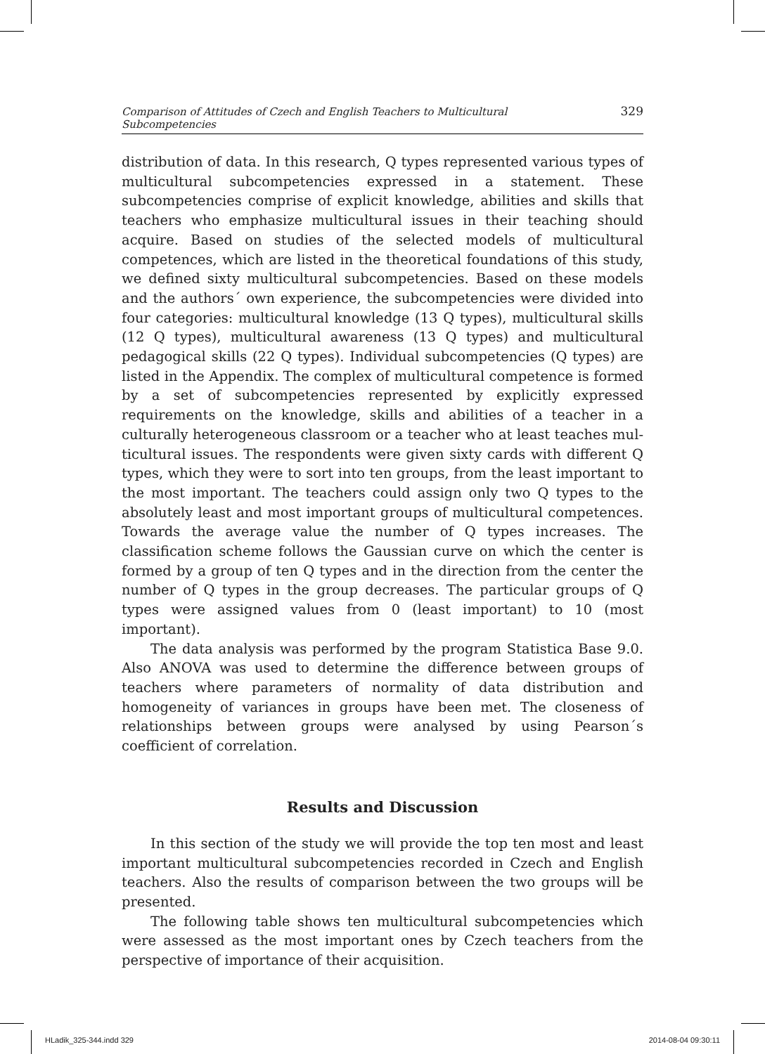Comparison of Attitudes of Czech and English Teachers to Multicultural Subcompetencies 329
distribution of data. In this research, Q types represented various types of multicultural subcompetencies expressed in a statement. These subcompeten­cies comprise of explicit knowledge, abilities and skills that teachers who em­phasize multicultural issues in their teaching should acquire. Based on stud­ies of the selected models of multicultural competences, which are listed in the theoretical foundations of this study, we defined sixty multicultural sub­competencies. Based on these models and the authors´ own experience, the subcompetencies were divided into four categories: multicultural knowledge (13 Q types), multicultural skills (12 Q types), multicultural awareness (13 Q types) and multicultural pedagogical skills (22 Q types). Individual subcom­petencies (Q types) are listed in the Appendix. The complex of multicultural competence is formed by a set of subcompetencies represented by explicitly expressed requirements on the knowledge, skills and abilities of a teacher in a culturally heterogeneous classroom or a teacher who at least teaches mul­ticultural issues. The respondents were given sixty cards with different Q types, which they were to sort into ten groups, from the least important to the most important. The teachers could assign only two Q types to the absolutely least and most important groups of multicultural competences. Towards the average value the number of Q types increases. The classification scheme fol­lows the Gaussian curve on which the center is formed by a group of ten Q types and in the direction from the center the number of Q types in the group decreases. The particular groups of Q types were assigned values from 0 (least important) to 10 (most important).
The data analysis was performed by the program Statistica Base 9.0. Also ANOVA was used to determine the difference between groups of teachers where parameters of normality of data distribution and homogeneity of vari­ances in groups have been met. The closeness of relationships between groups were analysed by using Pearson´s coefficient of correlation.
Results and Discussion
In this section of the study we will provide the top ten most and least important multicultural subcompetencies recorded in Czech and English teachers. Also the results of comparison between the two groups will be presented.
The following table shows ten multicultural subcompetencies which were assessed as the most important ones by Czech teachers from the perspective of importance of their acquisition.
HLadik_325-344.indd 329 2014-08-04 09:30:11